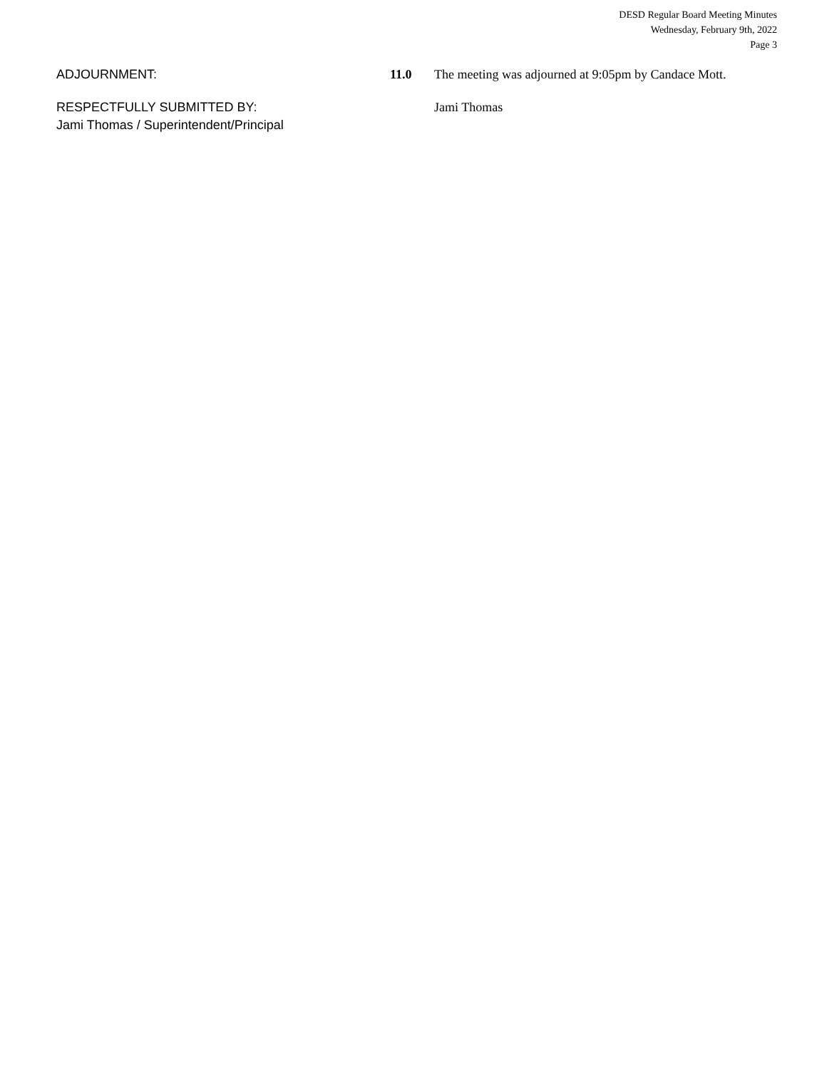DESD Regular Board Meeting Minutes
Wednesday, February 9th, 2022
Page 3
ADJOURNMENT: 11.0 The meeting was adjourned at 9:05pm by Candace Mott.
RESPECTFULLY SUBMITTED BY:
Jami Thomas / Superintendent/Principal
Jami Thomas